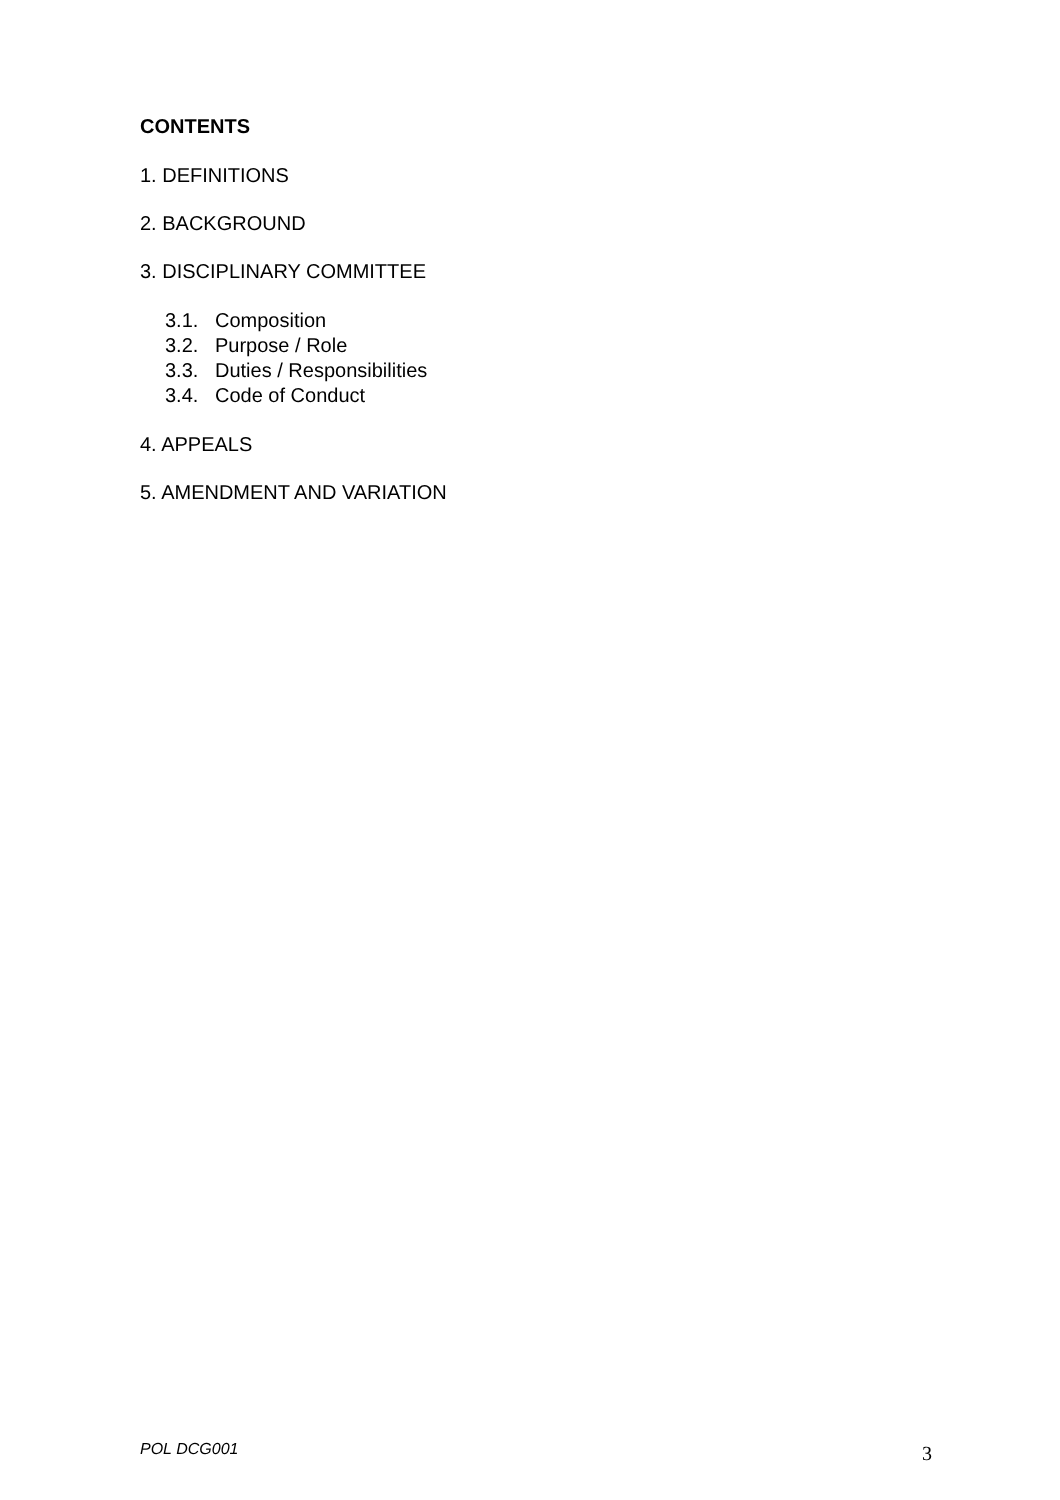CONTENTS
1. DEFINITIONS
2. BACKGROUND
3. DISCIPLINARY COMMITTEE
3.1. Composition
3.2. Purpose / Role
3.3. Duties / Responsibilities
3.4. Code of Conduct
4. APPEALS
5. AMENDMENT AND VARIATION
POL DCG001 3